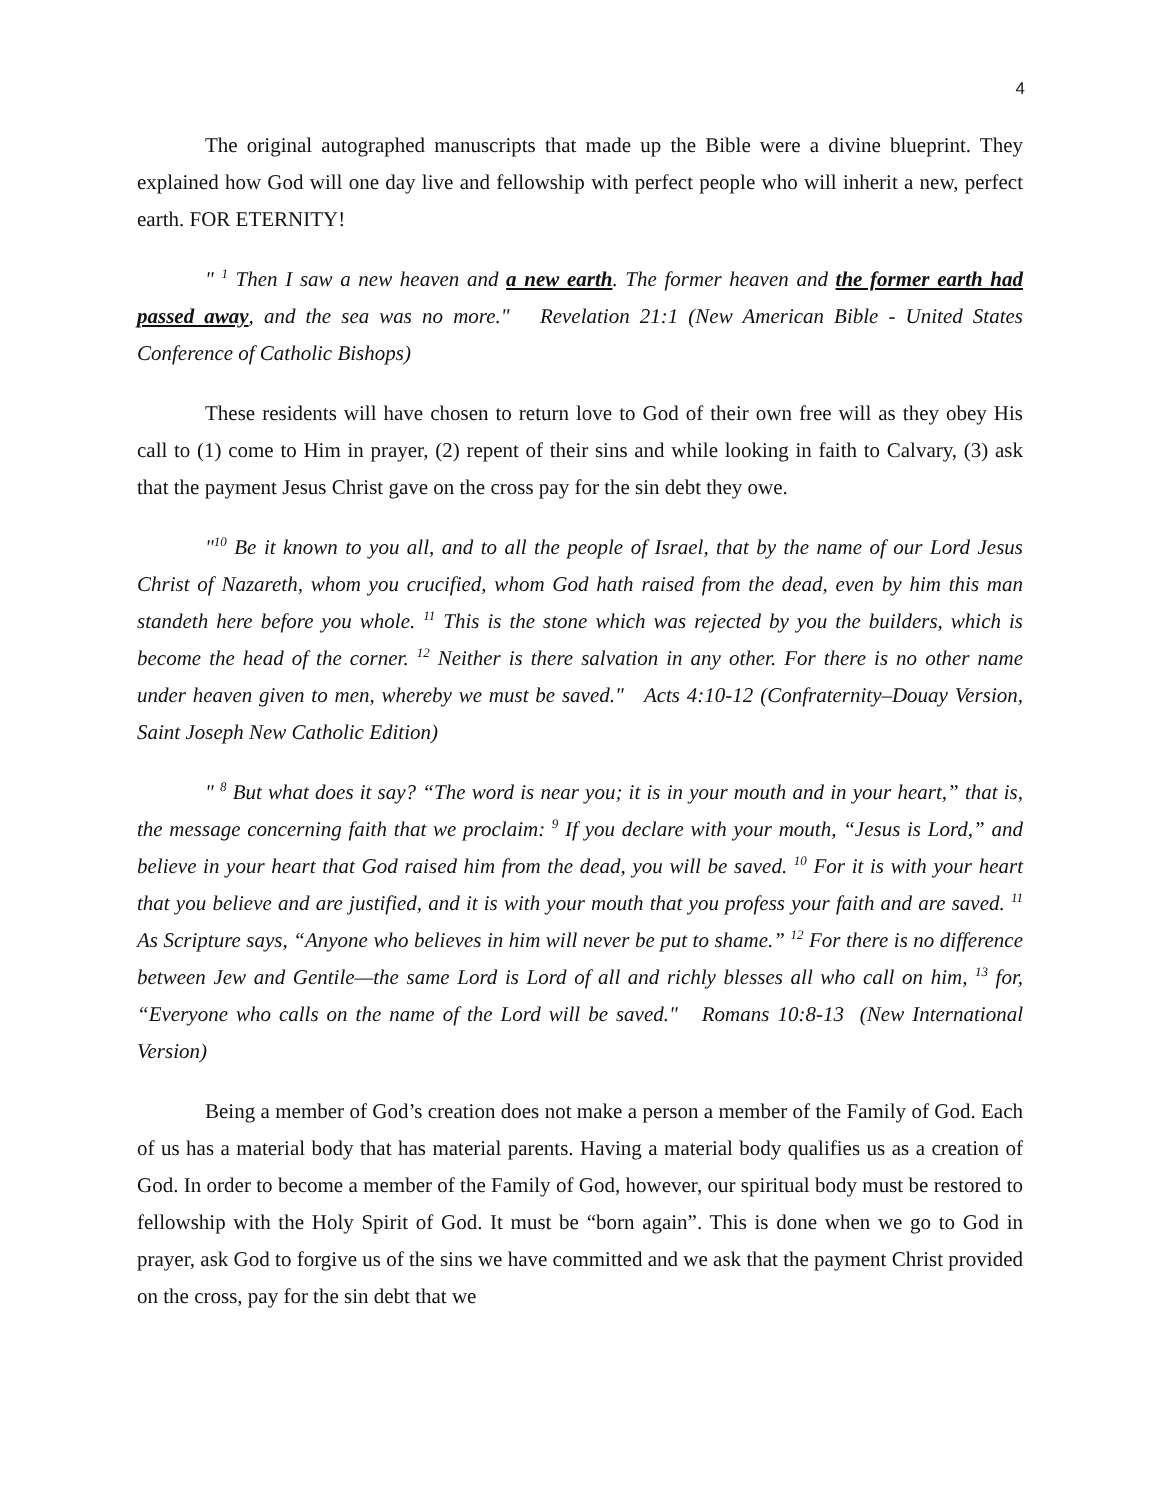4
The original autographed manuscripts that made up the Bible were a divine blueprint. They explained how God will one day live and fellowship with perfect people who will inherit a new, perfect earth. FOR ETERNITY!
" <sup>1</sup> Then I saw a new heaven and a new earth. The former heaven and the former earth had passed away, and the sea was no more." Revelation 21:1 (New American Bible - United States Conference of Catholic Bishops)
These residents will have chosen to return love to God of their own free will as they obey His call to (1) come to Him in prayer, (2) repent of their sins and while looking in faith to Calvary, (3) ask that the payment Jesus Christ gave on the cross pay for the sin debt they owe.
"<sup>10</sup> Be it known to you all, and to all the people of Israel, that by the name of our Lord Jesus Christ of Nazareth, whom you crucified, whom God hath raised from the dead, even by him this man standeth here before you whole. <sup>11</sup> This is the stone which was rejected by you the builders, which is become the head of the corner. <sup>12</sup> Neither is there salvation in any other. For there is no other name under heaven given to men, whereby we must be saved." Acts 4:10-12 (Confraternity–Douay Version, Saint Joseph New Catholic Edition)
" <sup>8</sup> But what does it say? “The word is near you; it is in your mouth and in your heart,” that is, the message concerning faith that we proclaim: <sup>9</sup> If you declare with your mouth, “Jesus is Lord,” and believe in your heart that God raised him from the dead, you will be saved. <sup>10</sup> For it is with your heart that you believe and are justified, and it is with your mouth that you profess your faith and are saved. <sup>11</sup> As Scripture says, “Anyone who believes in him will never be put to shame.” <sup>12</sup> For there is no difference between Jew and Gentile—the same Lord is Lord of all and richly blesses all who call on him, <sup>13</sup> for, “Everyone who calls on the name of the Lord will be saved." Romans 10:8-13 (New International Version)
Being a member of God’s creation does not make a person a member of the Family of God. Each of us has a material body that has material parents. Having a material body qualifies us as a creation of God. In order to become a member of the Family of God, however, our spiritual body must be restored to fellowship with the Holy Spirit of God. It must be “born again”. This is done when we go to God in prayer, ask God to forgive us of the sins we have committed and we ask that the payment Christ provided on the cross, pay for the sin debt that we